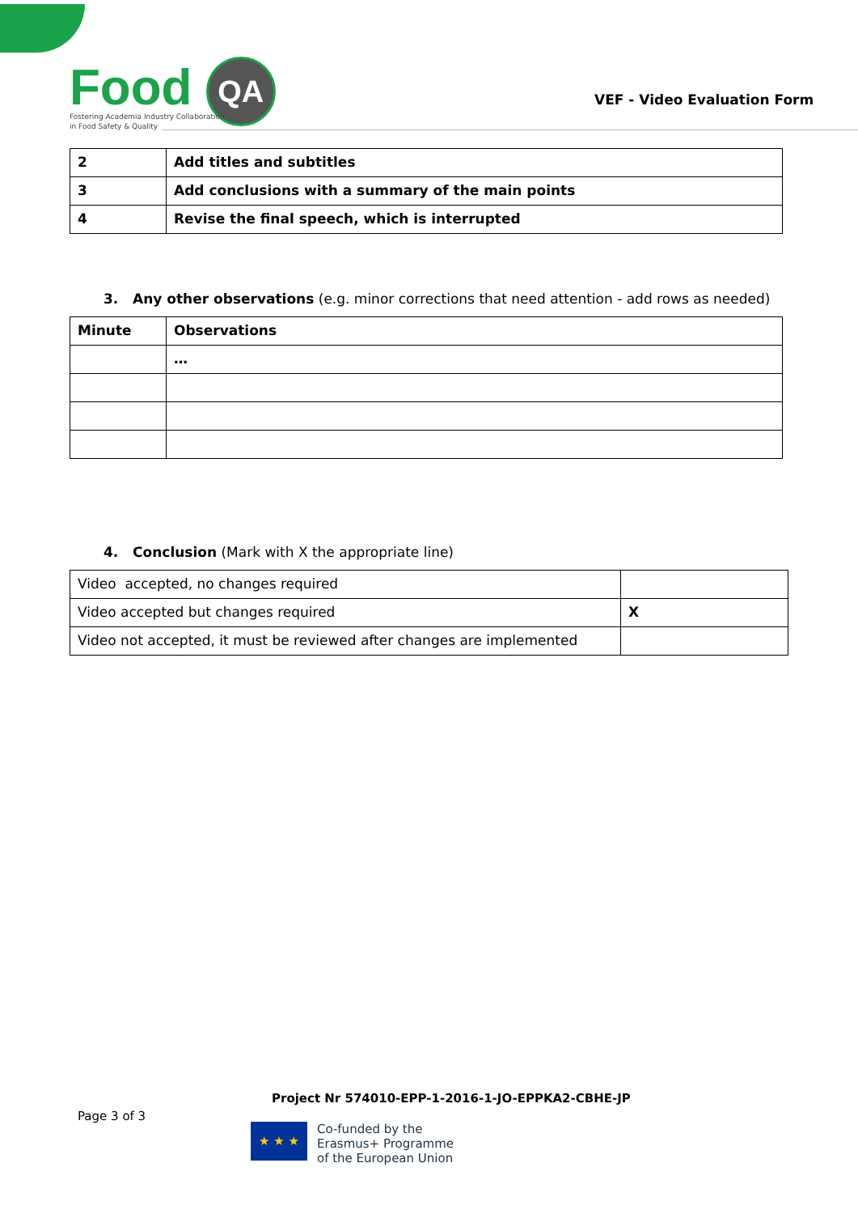Food QA
Fostering Academia Industry Collaboration
in Food Safety & Quality
VEF - Video Evaluation Form
| 2 | Add titles and subtitles |
| 3 | Add conclusions with a summary of the main points |
| 4 | Revise the final speech, which is interrupted |
3. Any other observations (e.g. minor corrections that need attention - add rows as needed)
| Minute | Observations |
| --- | --- |
| | … |
4. Conclusion (Mark with X the appropriate line)
| Video accepted, no changes required | |
| Video accepted but changes required | X |
| Video not accepted, it must be reviewed after changes are implemented | |
Project Nr 574010-EPP-1-2016-1-JO-EPPKA2-CBHE-JP
Page 3 of 3
★ ★ ★
Co-funded by the
Erasmus+ Programme
of the European Union